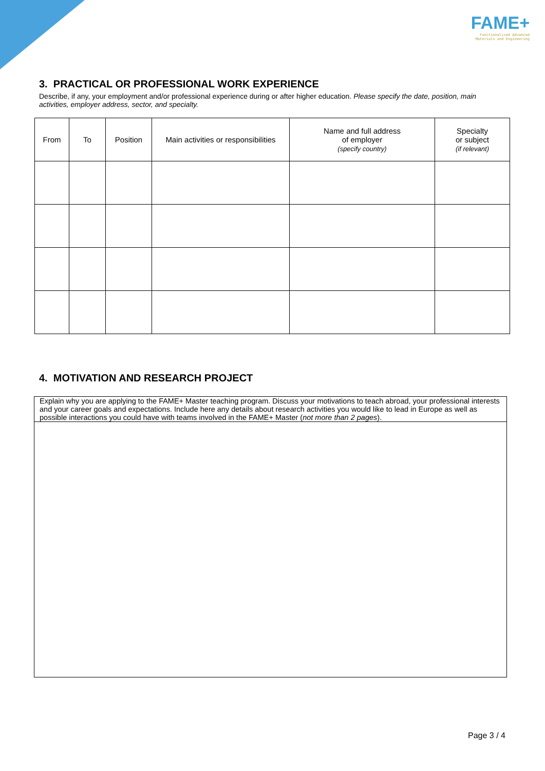FAME+
Functionalized Advanced
Materials and Engineering
3. PRACTICAL OR PROFESSIONAL WORK EXPERIENCE
Describe, if any, your employment and/or professional experience during or after higher education. Please specify the date, position, main activities, employer address, sector, and specialty.
| From | To | Position | Main activities or responsibilities | Name and full address of employer (specify country) | Specialty or subject (if relevant) |
| --- | --- | --- | --- | --- | --- |
4. MOTIVATION AND RESEARCH PROJECT
Explain why you are applying to the FAME+ Master teaching program. Discuss your motivations to teach abroad, your professional interests and your career goals and expectations. Include here any details about research activities you would like to lead in Europe as well as possible interactions you could have with teams involved in the FAME+ Master (not more than 2 pages).
Page 3 / 4